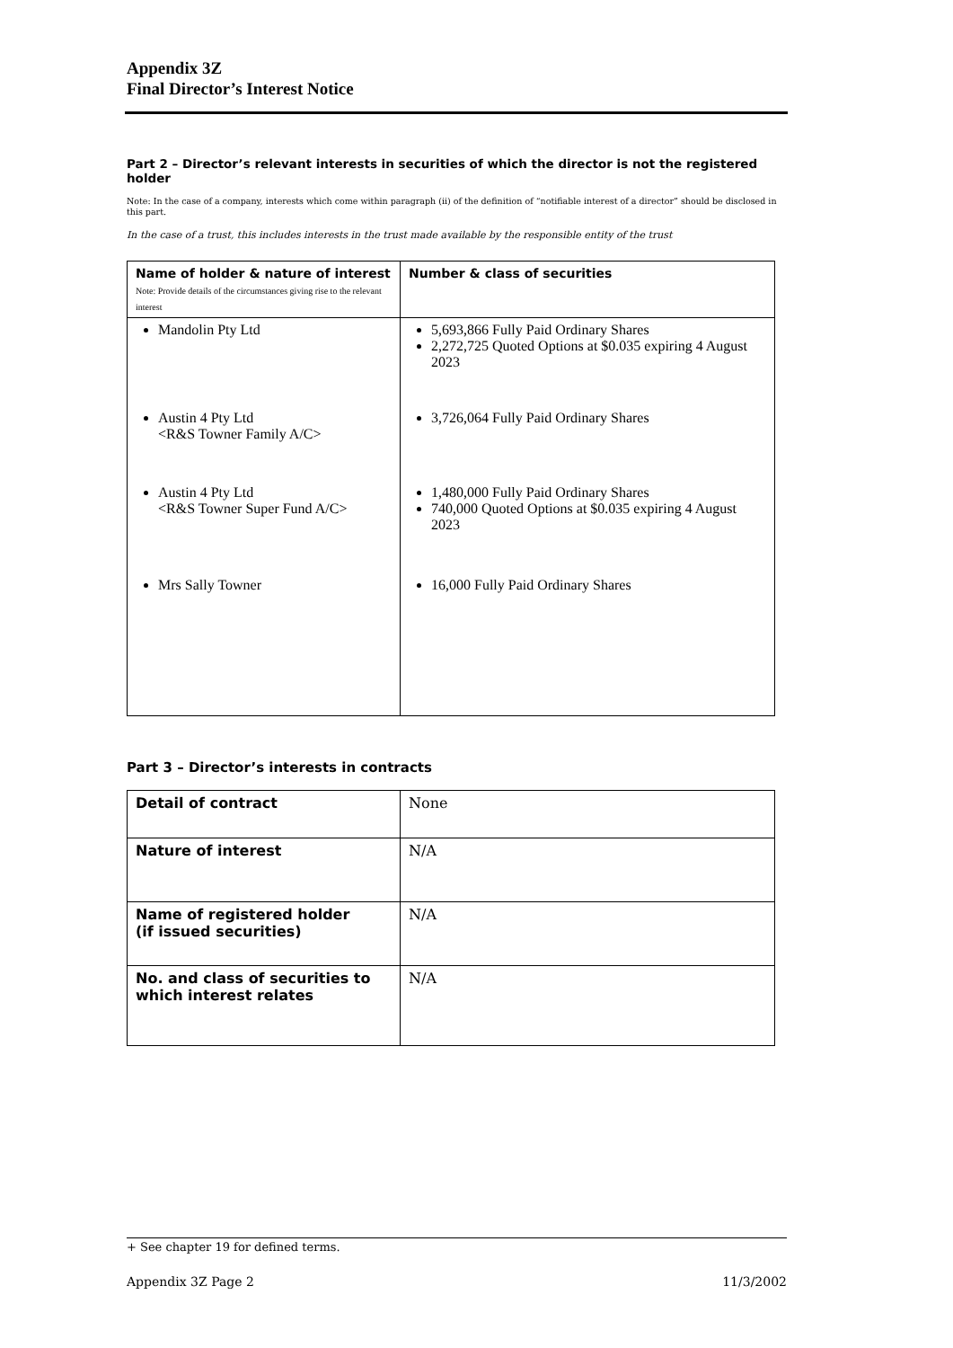Appendix 3Z
Final Director’s Interest Notice
Part 2 – Director’s relevant interests in securities of which the director is not the registered holder
Note: In the case of a company, interests which come within paragraph (ii) of the definition of “notifiable interest of a director” should be disclosed in this part.
In the case of a trust, this includes interests in the trust made available by the responsible entity of the trust
| Name of holder & nature of interest Note: Provide details of the circumstances giving rise to the relevant interest | Number & class of securities |
| Mandolin Pty Ltd | 5,693,866 Fully Paid Ordinary Shares 2,272,725 Quoted Options at $0.035 expiring 4 August 2023 |
| Austin 4 Pty Ltd <R&S Towner Family A/C> | 3,726,064 Fully Paid Ordinary Shares |
| Austin 4 Pty Ltd <R&S Towner Super Fund A/C> | 1,480,000 Fully Paid Ordinary Shares 740,000 Quoted Options at $0.035 expiring 4 August 2023 |
| Mrs Sally Towner | 16,000 Fully Paid Ordinary Shares |
Part 3 – Director’s interests in contracts
| Detail of contract | None |
| Nature of interest | N/A |
| Name of registered holder (if issued securities) | N/A |
| No. and class of securities to which interest relates | N/A |
+ See chapter 19 for defined terms.
Appendix 3Z Page 2 11/3/2002